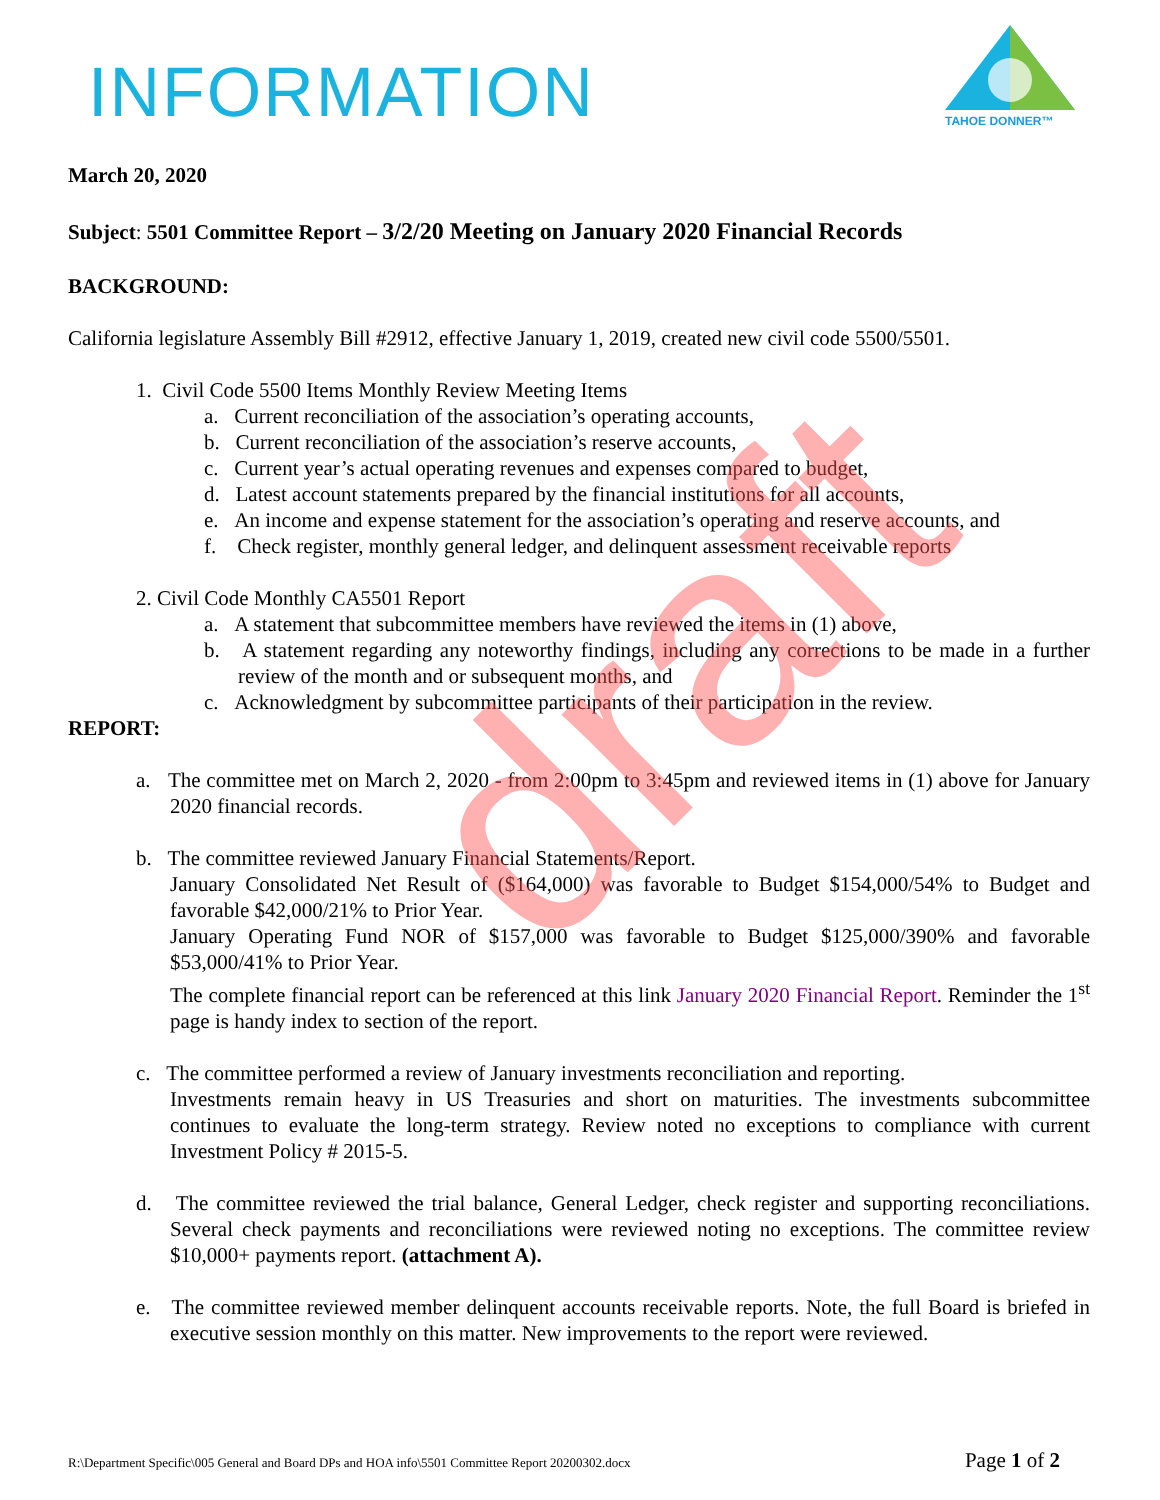INFORMATION
TAHOE DONNER™
draft
March 20, 2020
Subject: 5501 Committee Report – 3/2/20 Meeting on January 2020 Financial Records
BACKGROUND:
California legislature Assembly Bill #2912, effective January 1, 2019, created new civil code 5500/5501.
1. Civil Code 5500 Items Monthly Review Meeting Items
a. Current reconciliation of the association’s operating accounts,
b. Current reconciliation of the association’s reserve accounts,
c. Current year’s actual operating revenues and expenses compared to budget,
d. Latest account statements prepared by the financial institutions for all accounts,
e. An income and expense statement for the association’s operating and reserve accounts, and
f. Check register, monthly general ledger, and delinquent assessment receivable reports
2. Civil Code Monthly CA5501 Report
a. A statement that subcommittee members have reviewed the items in (1) above,
b. A statement regarding any noteworthy findings, including any corrections to be made in a further review of the month and or subsequent months, and
c. Acknowledgment by subcommittee participants of their participation in the review.
REPORT:
a. The committee met on March 2, 2020 - from 2:00pm to 3:45pm and reviewed items in (1) above for January 2020 financial records.
b. The committee reviewed January Financial Statements/Report.
January Consolidated Net Result of ($164,000) was favorable to Budget $154,000/54% to Budget and favorable $42,000/21% to Prior Year.
January Operating Fund NOR of $157,000 was favorable to Budget $125,000/390% and favorable $53,000/41% to Prior Year.
The complete financial report can be referenced at this link January 2020 Financial Report. Reminder the 1<sup>st</sup> page is handy index to section of the report.
c. The committee performed a review of January investments reconciliation and reporting.
Investments remain heavy in US Treasuries and short on maturities. The investments subcommittee continues to evaluate the long-term strategy. Review noted no exceptions to compliance with current Investment Policy # 2015-5.
d. The committee reviewed the trial balance, General Ledger, check register and supporting reconciliations. Several check payments and reconciliations were reviewed noting no exceptions. The committee review $10,000+ payments report. (attachment A).
e. The committee reviewed member delinquent accounts receivable reports. Note, the full Board is briefed in executive session monthly on this matter. New improvements to the report were reviewed.
R:\Department Specific\005 General and Board DPs and HOA info\5501 Committee Report 20200302.docx Page 1 of 2